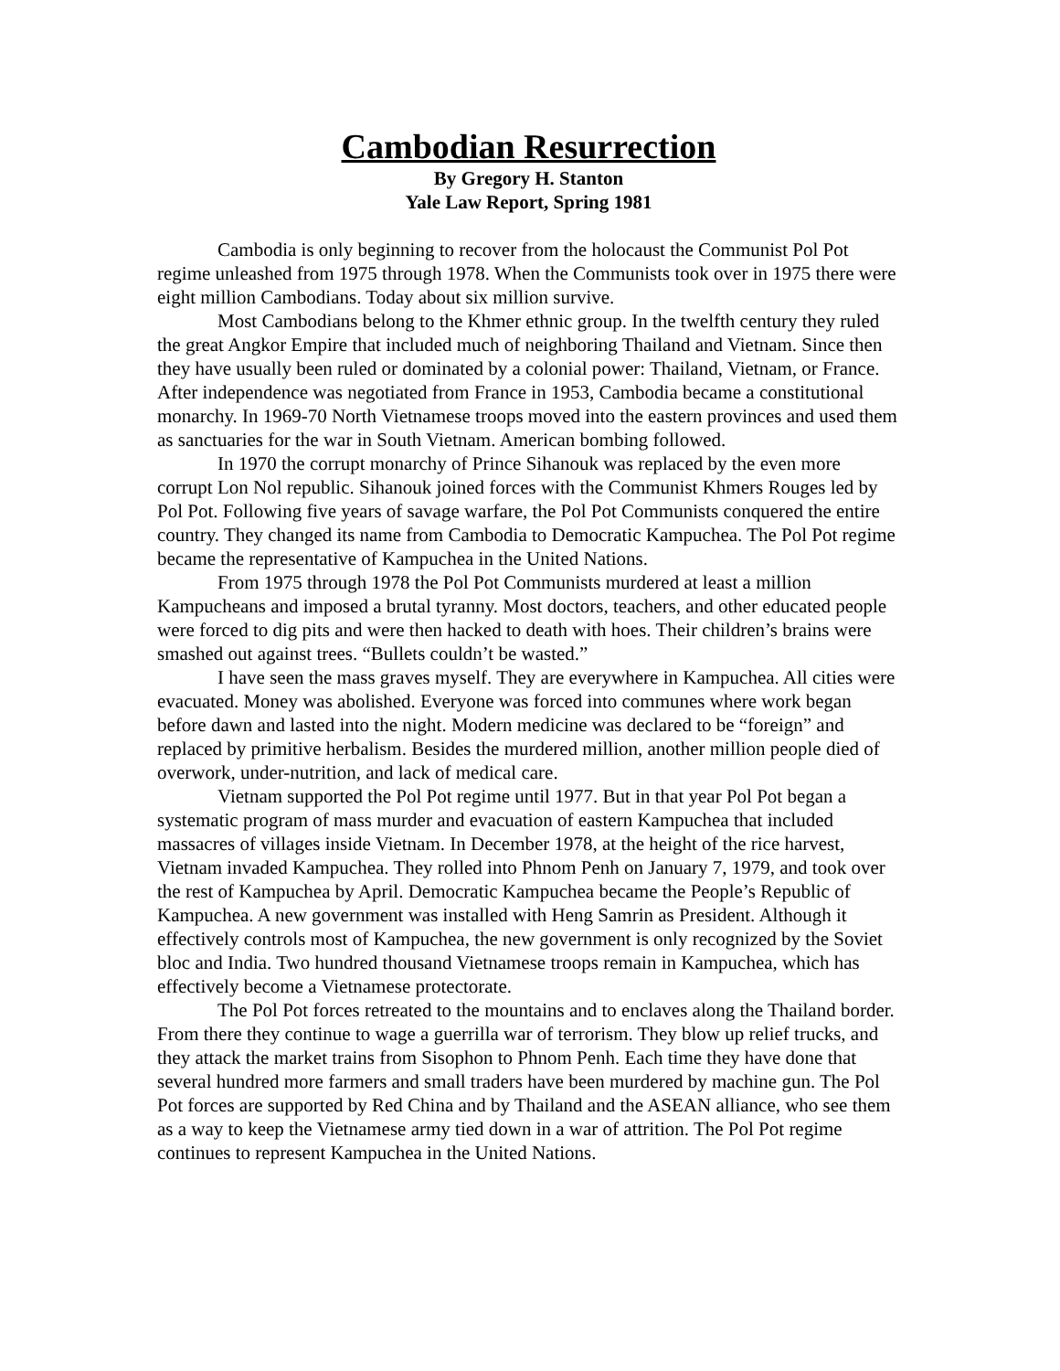Cambodian Resurrection
By Gregory H. Stanton
Yale Law Report, Spring 1981
Cambodia is only beginning to recover from the holocaust the Communist Pol Pot regime unleashed from 1975 through 1978. When the Communists took over in 1975 there were eight million Cambodians. Today about six million survive.
Most Cambodians belong to the Khmer ethnic group. In the twelfth century they ruled the great Angkor Empire that included much of neighboring Thailand and Vietnam. Since then they have usually been ruled or dominated by a colonial power: Thailand, Vietnam, or France. After independence was negotiated from France in 1953, Cambodia became a constitutional monarchy. In 1969-70 North Vietnamese troops moved into the eastern provinces and used them as sanctuaries for the war in South Vietnam. American bombing followed.
In 1970 the corrupt monarchy of Prince Sihanouk was replaced by the even more corrupt Lon Nol republic. Sihanouk joined forces with the Communist Khmers Rouges led by Pol Pot. Following five years of savage warfare, the Pol Pot Communists conquered the entire country. They changed its name from Cambodia to Democratic Kampuchea. The Pol Pot regime became the representative of Kampuchea in the United Nations.
From 1975 through 1978 the Pol Pot Communists murdered at least a million Kampucheans and imposed a brutal tyranny. Most doctors, teachers, and other educated people were forced to dig pits and were then hacked to death with hoes. Their children’s brains were smashed out against trees. “Bullets couldn’t be wasted.”
I have seen the mass graves myself. They are everywhere in Kampuchea. All cities were evacuated. Money was abolished. Everyone was forced into communes where work began before dawn and lasted into the night. Modern medicine was declared to be “foreign” and replaced by primitive herbalism. Besides the murdered million, another million people died of overwork, under-nutrition, and lack of medical care.
Vietnam supported the Pol Pot regime until 1977. But in that year Pol Pot began a systematic program of mass murder and evacuation of eastern Kampuchea that included massacres of villages inside Vietnam. In December 1978, at the height of the rice harvest, Vietnam invaded Kampuchea. They rolled into Phnom Penh on January 7, 1979, and took over the rest of Kampuchea by April. Democratic Kampuchea became the People’s Republic of Kampuchea. A new government was installed with Heng Samrin as President. Although it effectively controls most of Kampuchea, the new government is only recognized by the Soviet bloc and India. Two hundred thousand Vietnamese troops remain in Kampuchea, which has effectively become a Vietnamese protectorate.
The Pol Pot forces retreated to the mountains and to enclaves along the Thailand border. From there they continue to wage a guerrilla war of terrorism. They blow up relief trucks, and they attack the market trains from Sisophon to Phnom Penh. Each time they have done that several hundred more farmers and small traders have been murdered by machine gun. The Pol Pot forces are supported by Red China and by Thailand and the ASEAN alliance, who see them as a way to keep the Vietnamese army tied down in a war of attrition. The Pol Pot regime continues to represent Kampuchea in the United Nations.